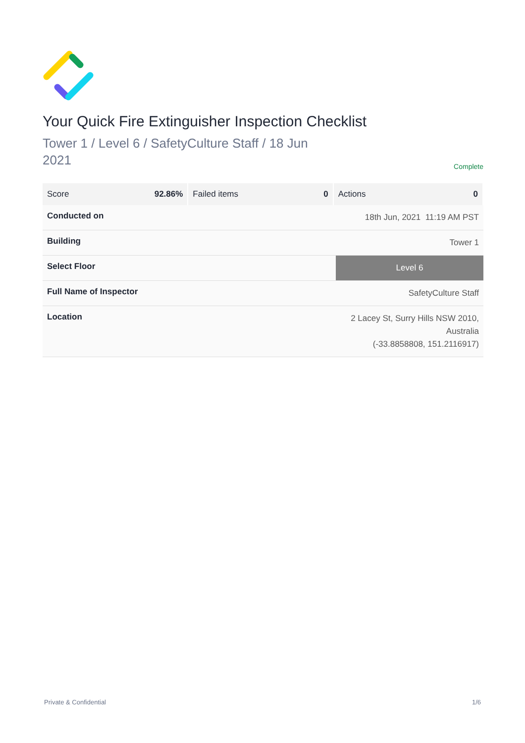Your Quick Fire Extinguisher Inspection Checklist
Tower 1 / Level 6 / SafetyCulture Staff / 18 Jun 2021
Complete
| Score 92.86% | Failed items 0 | Actions 0 |
| Conducted on | 18th Jun, 2021 11:19 AM PST |
| Building | Tower 1 |
| Select Floor | Level 6 |
| Full Name of Inspector | SafetyCulture Staff |
| Location | 2 Lacey St, Surry Hills NSW 2010, Australia (-33.8858808, 151.2116917) |
Private & Confidential 1/6